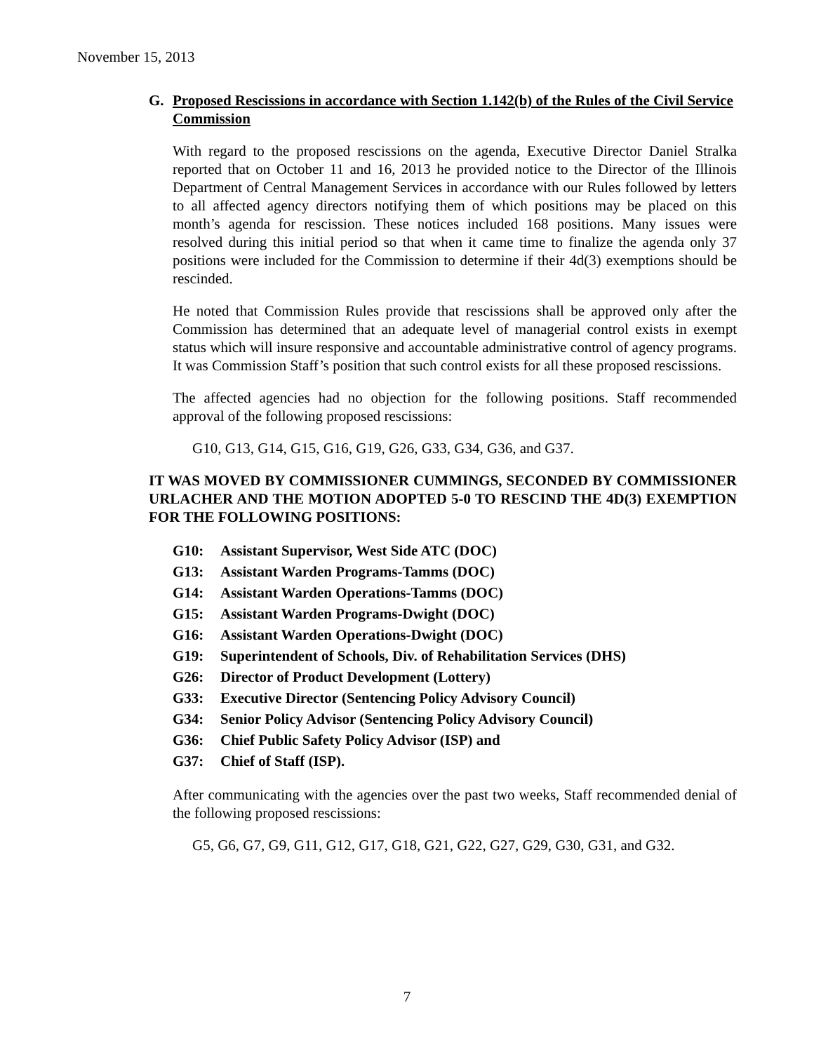November 15, 2013
G. Proposed Rescissions in accordance with Section 1.142(b) of the Rules of the Civil Service Commission
With regard to the proposed rescissions on the agenda, Executive Director Daniel Stralka reported that on October 11 and 16, 2013 he provided notice to the Director of the Illinois Department of Central Management Services in accordance with our Rules followed by letters to all affected agency directors notifying them of which positions may be placed on this month’s agenda for rescission. These notices included 168 positions. Many issues were resolved during this initial period so that when it came time to finalize the agenda only 37 positions were included for the Commission to determine if their 4d(3) exemptions should be rescinded.
He noted that Commission Rules provide that rescissions shall be approved only after the Commission has determined that an adequate level of managerial control exists in exempt status which will insure responsive and accountable administrative control of agency programs. It was Commission Staff’s position that such control exists for all these proposed rescissions.
The affected agencies had no objection for the following positions. Staff recommended approval of the following proposed rescissions:
G10, G13, G14, G15, G16, G19, G26, G33, G34, G36, and G37.
IT WAS MOVED BY COMMISSIONER CUMMINGS, SECONDED BY COMMISSIONER URLACHER AND THE MOTION ADOPTED 5-0 TO RESCIND THE 4D(3) EXEMPTION FOR THE FOLLOWING POSITIONS:
G10: Assistant Supervisor, West Side ATC (DOC)
G13: Assistant Warden Programs-Tamms (DOC)
G14: Assistant Warden Operations-Tamms (DOC)
G15: Assistant Warden Programs-Dwight (DOC)
G16: Assistant Warden Operations-Dwight (DOC)
G19: Superintendent of Schools, Div. of Rehabilitation Services (DHS)
G26: Director of Product Development (Lottery)
G33: Executive Director (Sentencing Policy Advisory Council)
G34: Senior Policy Advisor (Sentencing Policy Advisory Council)
G36: Chief Public Safety Policy Advisor (ISP) and
G37: Chief of Staff (ISP).
After communicating with the agencies over the past two weeks, Staff recommended denial of the following proposed rescissions:
G5, G6, G7, G9, G11, G12, G17, G18, G21, G22, G27, G29, G30, G31, and G32.
7